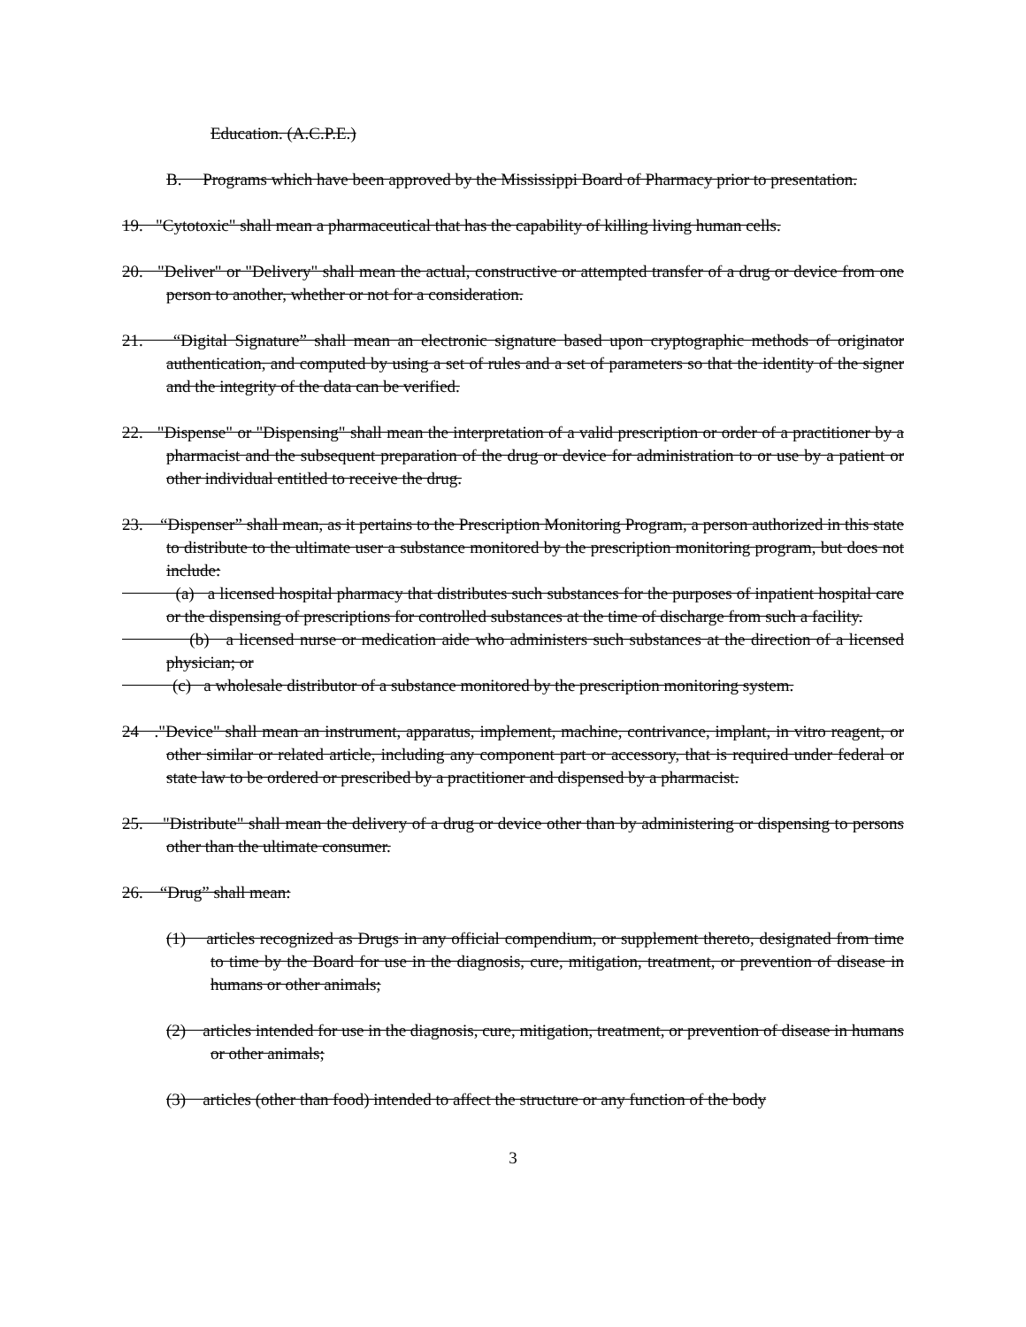Education. (A.C.P.E.)
B. Programs which have been approved by the Mississippi Board of Pharmacy prior to presentation.
19. "Cytotoxic" shall mean a pharmaceutical that has the capability of killing living human cells.
20. "Deliver" or "Delivery" shall mean the actual, constructive or attempted transfer of a drug or device from one person to another, whether or not for a consideration.
21. “Digital Signature” shall mean an electronic signature based upon cryptographic methods of originator authentication, and computed by using a set of rules and a set of parameters so that the identity of the signer and the integrity of the data can be verified.
22. "Dispense" or "Dispensing" shall mean the interpretation of a valid prescription or order of a practitioner by a pharmacist and the subsequent preparation of the drug or device for administration to or use by a patient or other individual entitled to receive the drug.
23. “Dispenser” shall mean, as it pertains to the Prescription Monitoring Program, a person authorized in this state to distribute to the ultimate user a substance monitored by the prescription monitoring program, but does not include:
(a) a licensed hospital pharmacy that distributes such substances for the purposes of inpatient hospital care or the dispensing of prescriptions for controlled substances at the time of discharge from such a facility.
(b) a licensed nurse or medication aide who administers such substances at the direction of a licensed physician; or
(c) a wholesale distributor of a substance monitored by the prescription monitoring system.
24 ."Device" shall mean an instrument, apparatus, implement, machine, contrivance, implant, in vitro reagent, or other similar or related article, including any component part or accessory, that is required under federal or state law to be ordered or prescribed by a practitioner and dispensed by a pharmacist.
25. "Distribute" shall mean the delivery of a drug or device other than by administering or dispensing to persons other than the ultimate consumer.
26. “Drug” shall mean:
(1) articles recognized as Drugs in any official compendium, or supplement thereto, designated from time to time by the Board for use in the diagnosis, cure, mitigation, treatment, or prevention of disease in humans or other animals;
(2) articles intended for use in the diagnosis, cure, mitigation, treatment, or prevention of disease in humans or other animals;
(3) articles (other than food) intended to affect the structure or any function of the body
3